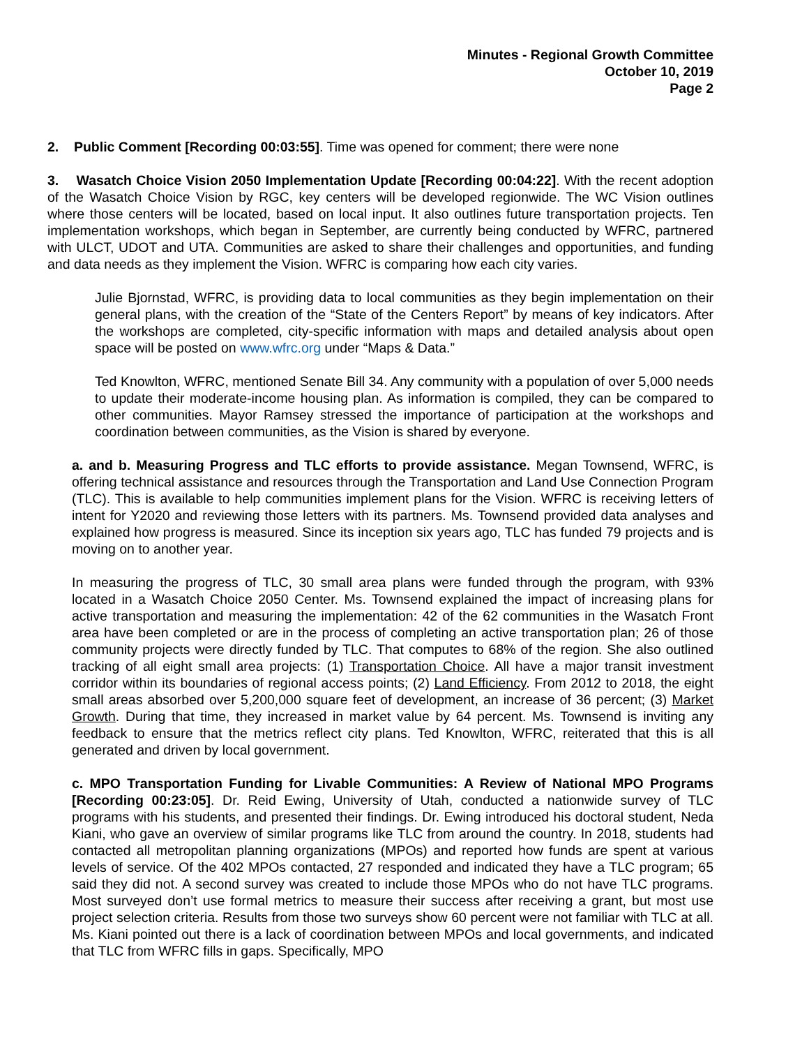Minutes - Regional Growth Committee
October 10, 2019
Page 2
2. Public Comment [Recording 00:03:55]. Time was opened for comment; there were none
3. Wasatch Choice Vision 2050 Implementation Update [Recording 00:04:22]. With the recent adoption of the Wasatch Choice Vision by RGC, key centers will be developed regionwide. The WC Vision outlines where those centers will be located, based on local input. It also outlines future transportation projects. Ten implementation workshops, which began in September, are currently being conducted by WFRC, partnered with ULCT, UDOT and UTA. Communities are asked to share their challenges and opportunities, and funding and data needs as they implement the Vision. WFRC is comparing how each city varies.
Julie Bjornstad, WFRC, is providing data to local communities as they begin implementation on their general plans, with the creation of the “State of the Centers Report” by means of key indicators. After the workshops are completed, city-specific information with maps and detailed analysis about open space will be posted on www.wfrc.org under “Maps & Data.”
Ted Knowlton, WFRC, mentioned Senate Bill 34. Any community with a population of over 5,000 needs to update their moderate-income housing plan. As information is compiled, they can be compared to other communities. Mayor Ramsey stressed the importance of participation at the workshops and coordination between communities, as the Vision is shared by everyone.
a. and b. Measuring Progress and TLC efforts to provide assistance. Megan Townsend, WFRC, is offering technical assistance and resources through the Transportation and Land Use Connection Program (TLC). This is available to help communities implement plans for the Vision. WFRC is receiving letters of intent for Y2020 and reviewing those letters with its partners. Ms. Townsend provided data analyses and explained how progress is measured. Since its inception six years ago, TLC has funded 79 projects and is moving on to another year.
In measuring the progress of TLC, 30 small area plans were funded through the program, with 93% located in a Wasatch Choice 2050 Center. Ms. Townsend explained the impact of increasing plans for active transportation and measuring the implementation: 42 of the 62 communities in the Wasatch Front area have been completed or are in the process of completing an active transportation plan; 26 of those community projects were directly funded by TLC. That computes to 68% of the region. She also outlined tracking of all eight small area projects: (1) Transportation Choice. All have a major transit investment corridor within its boundaries of regional access points; (2) Land Efficiency. From 2012 to 2018, the eight small areas absorbed over 5,200,000 square feet of development, an increase of 36 percent; (3) Market Growth. During that time, they increased in market value by 64 percent. Ms. Townsend is inviting any feedback to ensure that the metrics reflect city plans. Ted Knowlton, WFRC, reiterated that this is all generated and driven by local government.
c. MPO Transportation Funding for Livable Communities: A Review of National MPO Programs [Recording 00:23:05]. Dr. Reid Ewing, University of Utah, conducted a nationwide survey of TLC programs with his students, and presented their findings. Dr. Ewing introduced his doctoral student, Neda Kiani, who gave an overview of similar programs like TLC from around the country. In 2018, students had contacted all metropolitan planning organizations (MPOs) and reported how funds are spent at various levels of service. Of the 402 MPOs contacted, 27 responded and indicated they have a TLC program; 65 said they did not. A second survey was created to include those MPOs who do not have TLC programs. Most surveyed don’t use formal metrics to measure their success after receiving a grant, but most use project selection criteria. Results from those two surveys show 60 percent were not familiar with TLC at all. Ms. Kiani pointed out there is a lack of coordination between MPOs and local governments, and indicated that TLC from WFRC fills in gaps. Specifically, MPO